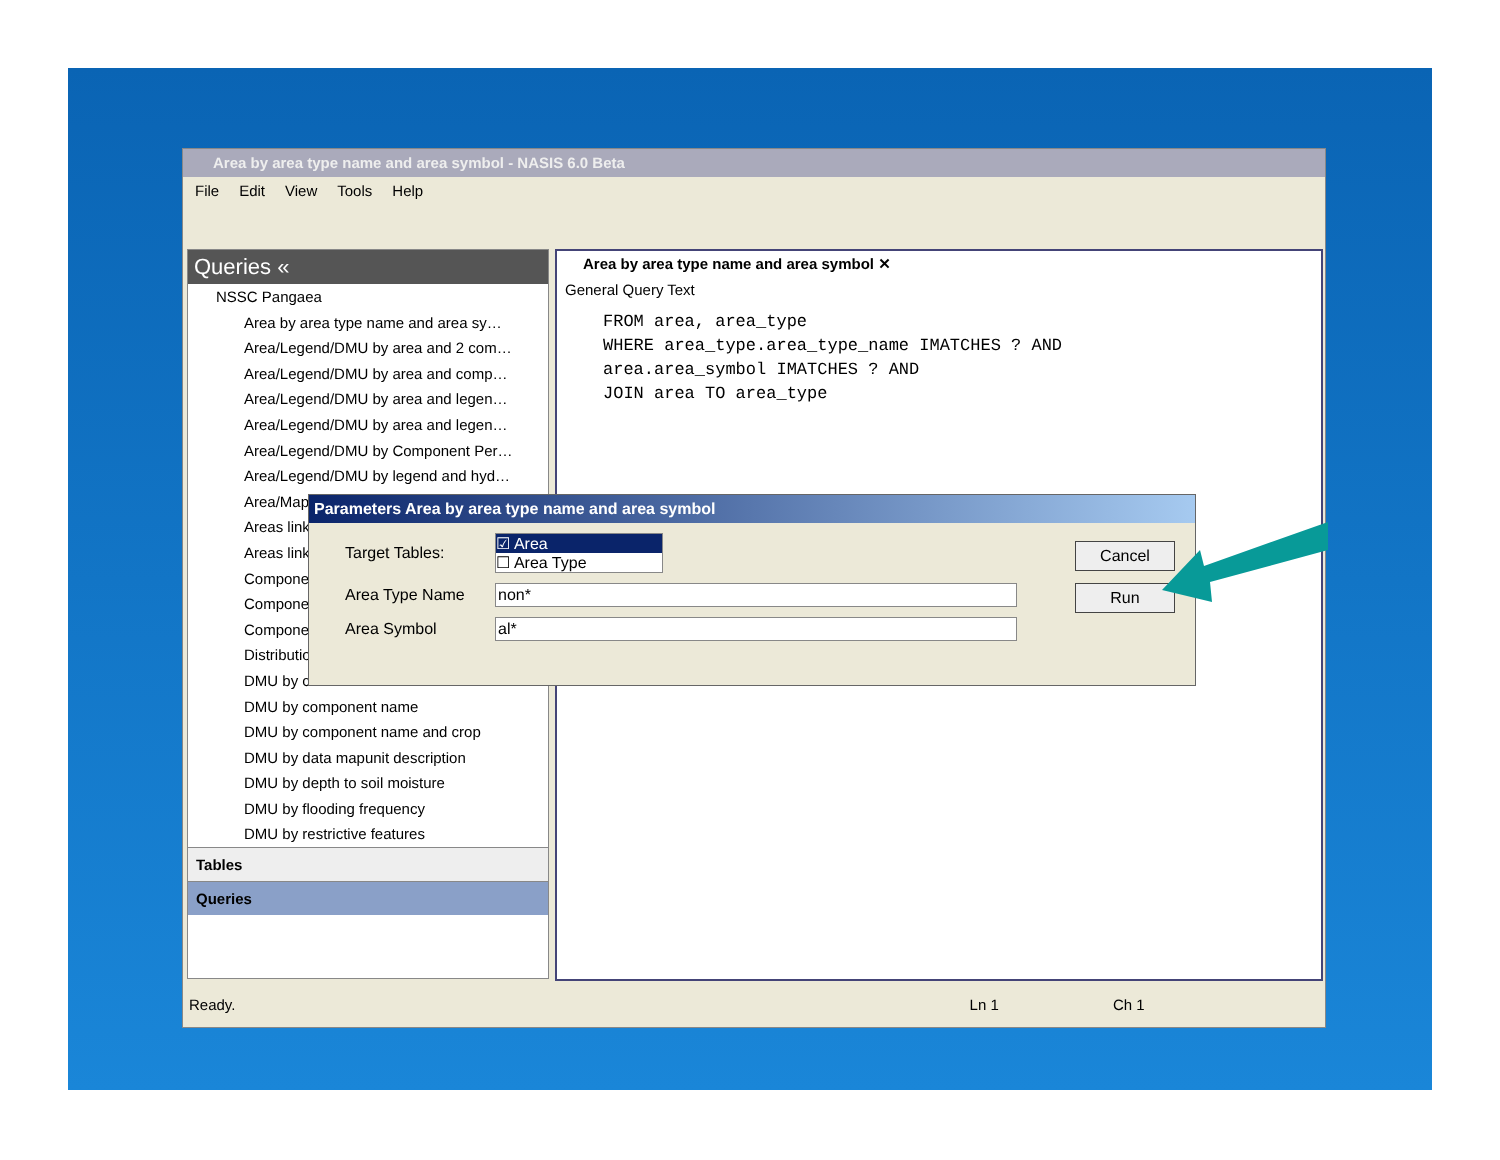Area by area type name and area symbol - NASIS 6.0 Beta
File Edit View Tools Help
Queries «
NSSC Pangaea
Area by area type name and area sy…
Area/Legend/DMU by area and 2 com…
Area/Legend/DMU by area and comp…
Area/Legend/DMU by area and legen…
Area/Legend/DMU by area and legen…
Area/Legend/DMU by Component Per…
Area/Legend/DMU by legend and hyd…
Area/Map
Areas link
Areas link
Compone
Compone
Compone
Distributio
DMU by c
DMU by component name
DMU by component name and crop
DMU by data mapunit description
DMU by depth to soil moisture
DMU by flooding frequency
DMU by restrictive features
Tables
Queries
Area by area type name and area symbol ✕
General Query Text
FROM area, area_type
WHERE area_type.area_type_name IMATCHES ? AND
area.area_symbol IMATCHES ? AND
JOIN area TO area_type
Ready. Ln 1 Ch 1
Parameters Area by area type name and area symbol
Target Tables:
☑ Area
☐ Area Type
Area Type Name non*
Area Symbol al*
Cancel
Run